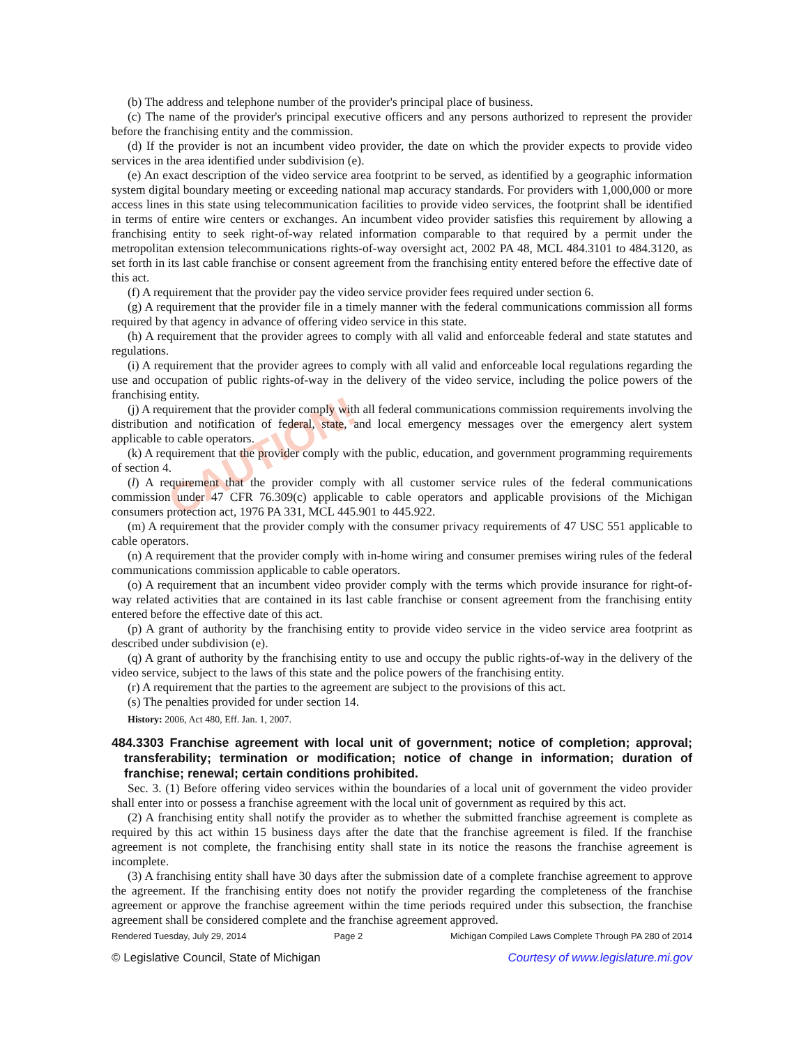CAUTION!
(b) The address and telephone number of the provider's principal place of business.
(c) The name of the provider's principal executive officers and any persons authorized to represent the provider before the franchising entity and the commission.
(d) If the provider is not an incumbent video provider, the date on which the provider expects to provide video services in the area identified under subdivision (e).
(e) An exact description of the video service area footprint to be served, as identified by a geographic information system digital boundary meeting or exceeding national map accuracy standards. For providers with 1,000,000 or more access lines in this state using telecommunication facilities to provide video services, the footprint shall be identified in terms of entire wire centers or exchanges. An incumbent video provider satisfies this requirement by allowing a franchising entity to seek right-of-way related information comparable to that required by a permit under the metropolitan extension telecommunications rights-of-way oversight act, 2002 PA 48, MCL 484.3101 to 484.3120, as set forth in its last cable franchise or consent agreement from the franchising entity entered before the effective date of this act.
(f) A requirement that the provider pay the video service provider fees required under section 6.
(g) A requirement that the provider file in a timely manner with the federal communications commission all forms required by that agency in advance of offering video service in this state.
(h) A requirement that the provider agrees to comply with all valid and enforceable federal and state statutes and regulations.
(i) A requirement that the provider agrees to comply with all valid and enforceable local regulations regarding the use and occupation of public rights-of-way in the delivery of the video service, including the police powers of the franchising entity.
(j) A requirement that the provider comply with all federal communications commission requirements involving the distribution and notification of federal, state, and local emergency messages over the emergency alert system applicable to cable operators.
(k) A requirement that the provider comply with the public, education, and government programming requirements of section 4.
(l) A requirement that the provider comply with all customer service rules of the federal communications commission under 47 CFR 76.309(c) applicable to cable operators and applicable provisions of the Michigan consumers protection act, 1976 PA 331, MCL 445.901 to 445.922.
(m) A requirement that the provider comply with the consumer privacy requirements of 47 USC 551 applicable to cable operators.
(n) A requirement that the provider comply with in-home wiring and consumer premises wiring rules of the federal communications commission applicable to cable operators.
(o) A requirement that an incumbent video provider comply with the terms which provide insurance for right-of-way related activities that are contained in its last cable franchise or consent agreement from the franchising entity entered before the effective date of this act.
(p) A grant of authority by the franchising entity to provide video service in the video service area footprint as described under subdivision (e).
(q) A grant of authority by the franchising entity to use and occupy the public rights-of-way in the delivery of the video service, subject to the laws of this state and the police powers of the franchising entity.
(r) A requirement that the parties to the agreement are subject to the provisions of this act.
(s) The penalties provided for under section 14.
History: 2006, Act 480, Eff. Jan. 1, 2007.
484.3303 Franchise agreement with local unit of government; notice of completion; approval; transferability; termination or modification; notice of change in information; duration of franchise; renewal; certain conditions prohibited.
Sec. 3. (1) Before offering video services within the boundaries of a local unit of government the video provider shall enter into or possess a franchise agreement with the local unit of government as required by this act.
(2) A franchising entity shall notify the provider as to whether the submitted franchise agreement is complete as required by this act within 15 business days after the date that the franchise agreement is filed. If the franchise agreement is not complete, the franchising entity shall state in its notice the reasons the franchise agreement is incomplete.
(3) A franchising entity shall have 30 days after the submission date of a complete franchise agreement to approve the agreement. If the franchising entity does not notify the provider regarding the completeness of the franchise agreement or approve the franchise agreement within the time periods required under this subsection, the franchise agreement shall be considered complete and the franchise agreement approved.
Rendered Tuesday, July 29, 2014 Page 2 Michigan Compiled Laws Complete Through PA 280 of 2014
© Legislative Council, State of Michigan Courtesy of www.legislature.mi.gov